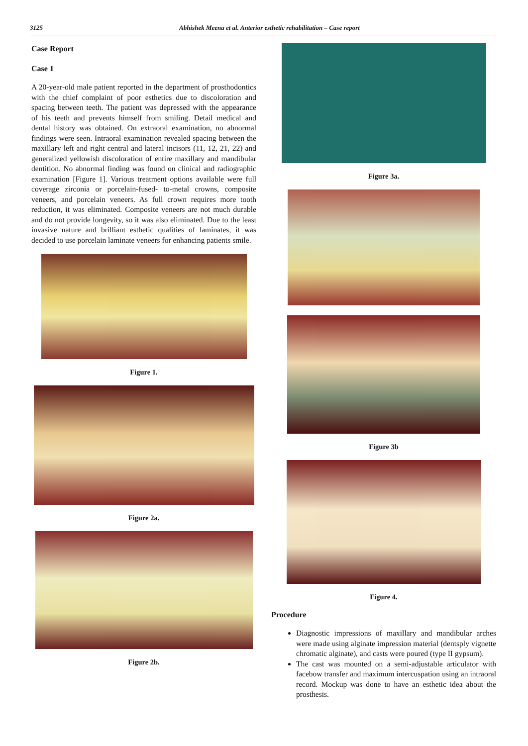3125 Abhishek Meena et al. Anterior esthetic rehabilitation – Case report
Case Report
Case 1
A 20-year-old male patient reported in the department of prosthodontics with the chief complaint of poor esthetics due to discoloration and spacing between teeth. The patient was depressed with the appearance of his teeth and prevents himself from smiling. Detail medical and dental history was obtained. On extraoral examination, no abnormal findings were seen. Intraoral examination revealed spacing between the maxillary left and right central and lateral incisors (11, 12, 21, 22) and generalized yellowish discoloration of entire maxillary and mandibular dentition. No abnormal finding was found on clinical and radiographic examination [Figure 1]. Various treatment options available were full coverage zirconia or porcelain-fused- to-metal crowns, composite veneers, and porcelain veneers. As full crown requires more tooth reduction, it was eliminated. Composite veneers are not much durable and do not provide longevity, so it was also eliminated. Due to the least invasive nature and brilliant esthetic qualities of laminates, it was decided to use porcelain laminate veneers for enhancing patients smile.
Figure 1.
Figure 2a.
Figure 2b.
Figure 3a.
Figure 3b
Figure 4.
Procedure
Diagnostic impressions of maxillary and mandibular arches were made using alginate impression material (dentsply vignette chromatic alginate), and casts were poured (type II gypsum).
The cast was mounted on a semi-adjustable articulator with facebow transfer and maximum intercuspation using an intraoral record. Mockup was done to have an esthetic idea about the prosthesis.